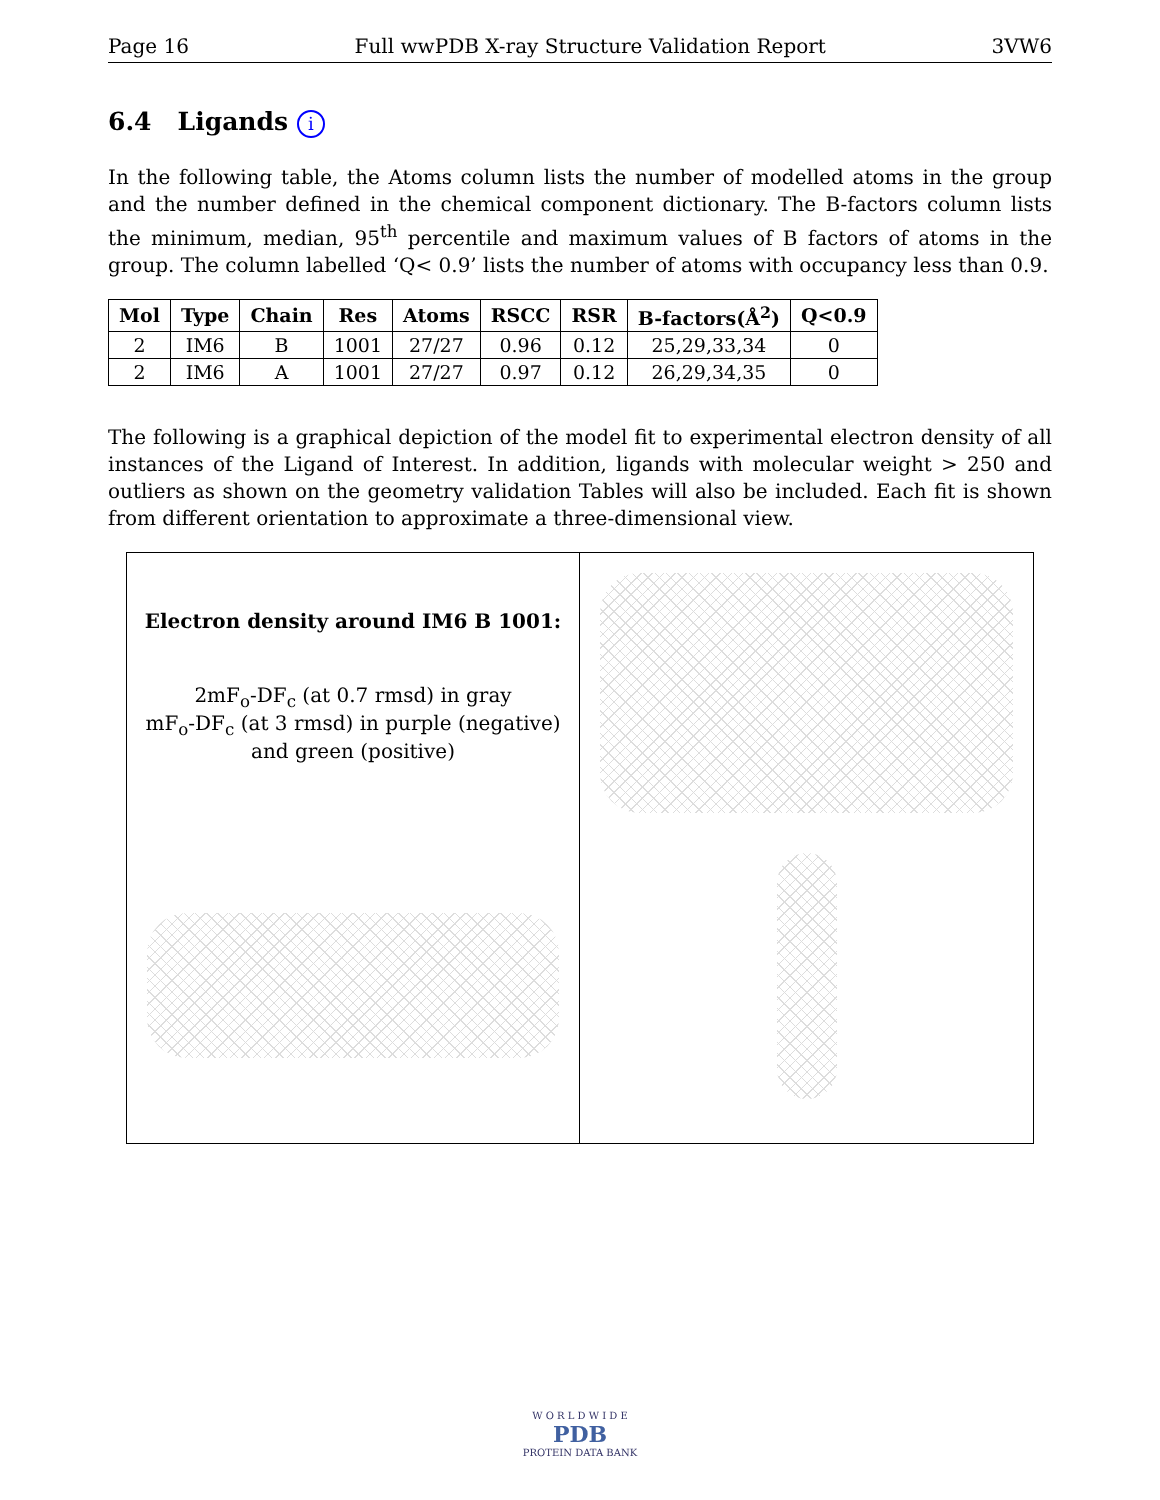Page 16 Full wwPDB X-ray Structure Validation Report 3VW6
6.4 Ligands i
In the following table, the Atoms column lists the number of modelled atoms in the group and the number defined in the chemical component dictionary. The B-factors column lists the minimum, median, 95<sup>th</sup> percentile and maximum values of B factors of atoms in the group. The column labelled ‘Q< 0.9’ lists the number of atoms with occupancy less than 0.9.
| Mol | Type | Chain | Res | Atoms | RSCC | RSR | B-factors(Å<sup>2</sup>) | Q<0.9 |
| --- | --- | --- | --- | --- | --- | --- | --- | --- |
| 2 | IM6 | B | 1001 | 27/27 | 0.96 | 0.12 | 25,29,33,34 | 0 |
| 2 | IM6 | A | 1001 | 27/27 | 0.97 | 0.12 | 26,29,34,35 | 0 |
The following is a graphical depiction of the model fit to experimental electron density of all instances of the Ligand of Interest. In addition, ligands with molecular weight > 250 and outliers as shown on the geometry validation Tables will also be included. Each fit is shown from different orientation to approximate a three-dimensional view.
Electron density around IM6 B 1001:
2mF<sub>o</sub>-DF<sub>c</sub> (at 0.7 rmsd) in gray
mF<sub>o</sub>-DF<sub>c</sub> (at 3 rmsd) in purple (negative)
and green (positive)
W O R L D W I D E
PDB
PROTEIN DATA BANK